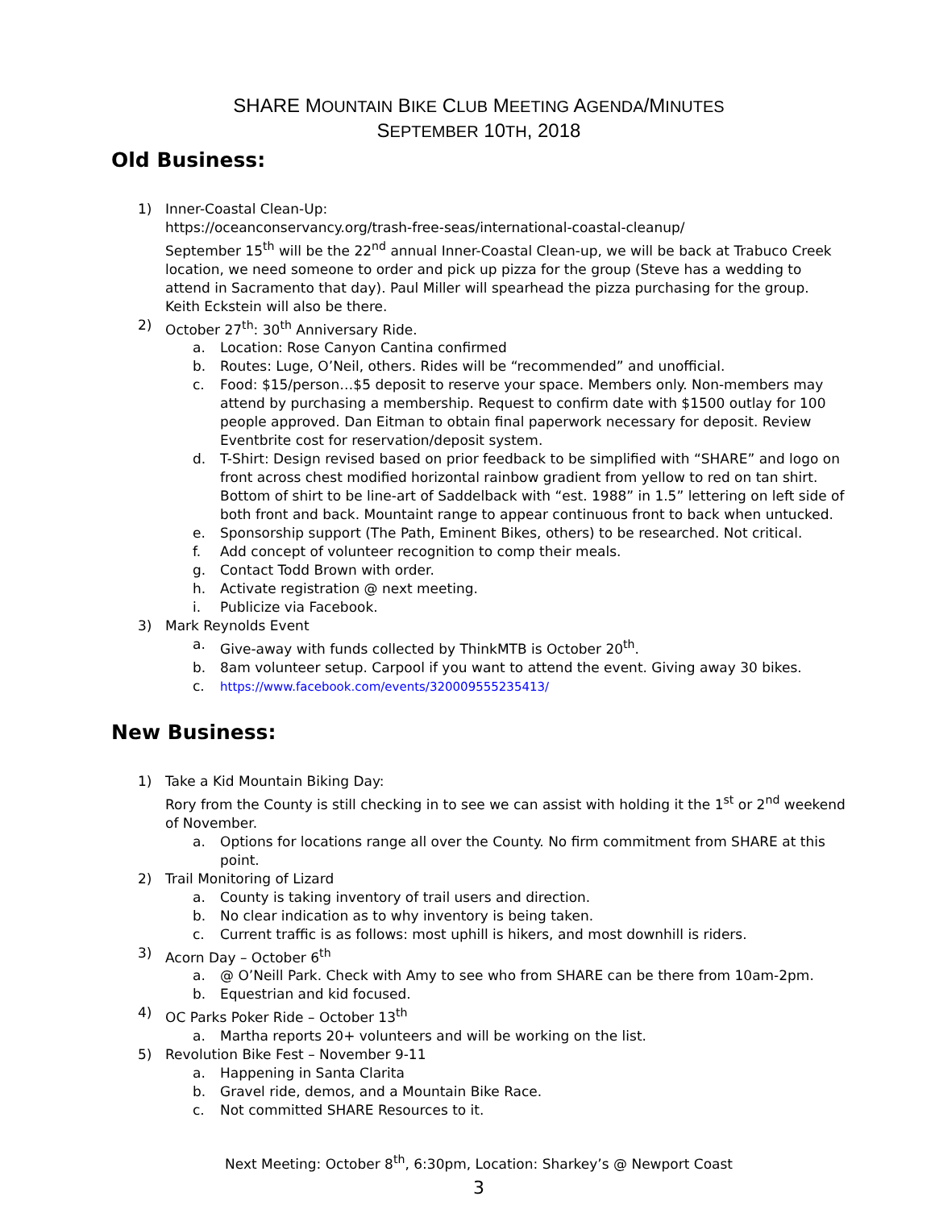SHARE MOUNTAIN BIKE CLUB MEETING AGENDA/MINUTES
SEPTEMBER 10TH, 2018
Old Business:
1) Inner-Coastal Clean-Up:
https://oceanconservancy.org/trash-free-seas/international-coastal-cleanup/
September 15<sup>th</sup> will be the 22<sup>nd</sup> annual Inner-Coastal Clean-up, we will be back at Trabuco Creek location, we need someone to order and pick up pizza for the group (Steve has a wedding to attend in Sacramento that day). Paul Miller will spearhead the pizza purchasing for the group. Keith Eckstein will also be there.
2) October 27<sup>th</sup>: 30<sup>th</sup> Anniversary Ride.
a. Location: Rose Canyon Cantina confirmed
b. Routes: Luge, O’Neil, others. Rides will be “recommended” and unofficial.
c. Food: $15/person…$5 deposit to reserve your space. Members only. Non-members may attend by purchasing a membership. Request to confirm date with $1500 outlay for 100 people approved. Dan Eitman to obtain final paperwork necessary for deposit. Review Eventbrite cost for reservation/deposit system.
d. T-Shirt: Design revised based on prior feedback to be simplified with “SHARE” and logo on front across chest modified horizontal rainbow gradient from yellow to red on tan shirt. Bottom of shirt to be line-art of Saddelback with “est. 1988” in 1.5” lettering on left side of both front and back. Mountaint range to appear continuous front to back when untucked.
e. Sponsorship support (The Path, Eminent Bikes, others) to be researched. Not critical.
f. Add concept of volunteer recognition to comp their meals.
g. Contact Todd Brown with order.
h. Activate registration @ next meeting.
i. Publicize via Facebook.
3) Mark Reynolds Event
a. Give-away with funds collected by ThinkMTB is October 20<sup>th</sup>.
b. 8am volunteer setup. Carpool if you want to attend the event. Giving away 30 bikes.
c. https://www.facebook.com/events/320009555235413/
New Business:
1) Take a Kid Mountain Biking Day:
Rory from the County is still checking in to see we can assist with holding it the 1<sup>st</sup> or 2<sup>nd</sup> weekend of November.
a. Options for locations range all over the County. No firm commitment from SHARE at this point.
2) Trail Monitoring of Lizard
a. County is taking inventory of trail users and direction.
b. No clear indication as to why inventory is being taken.
c. Current traffic is as follows: most uphill is hikers, and most downhill is riders.
3) Acorn Day – October 6<sup>th</sup>
a. @ O’Neill Park. Check with Amy to see who from SHARE can be there from 10am-2pm.
b. Equestrian and kid focused.
4) OC Parks Poker Ride – October 13<sup>th</sup>
a. Martha reports 20+ volunteers and will be working on the list.
5) Revolution Bike Fest – November 9-11
a. Happening in Santa Clarita
b. Gravel ride, demos, and a Mountain Bike Race.
c. Not committed SHARE Resources to it.
Next Meeting: October 8<sup>th</sup>, 6:30pm, Location: Sharkey’s @ Newport Coast
3